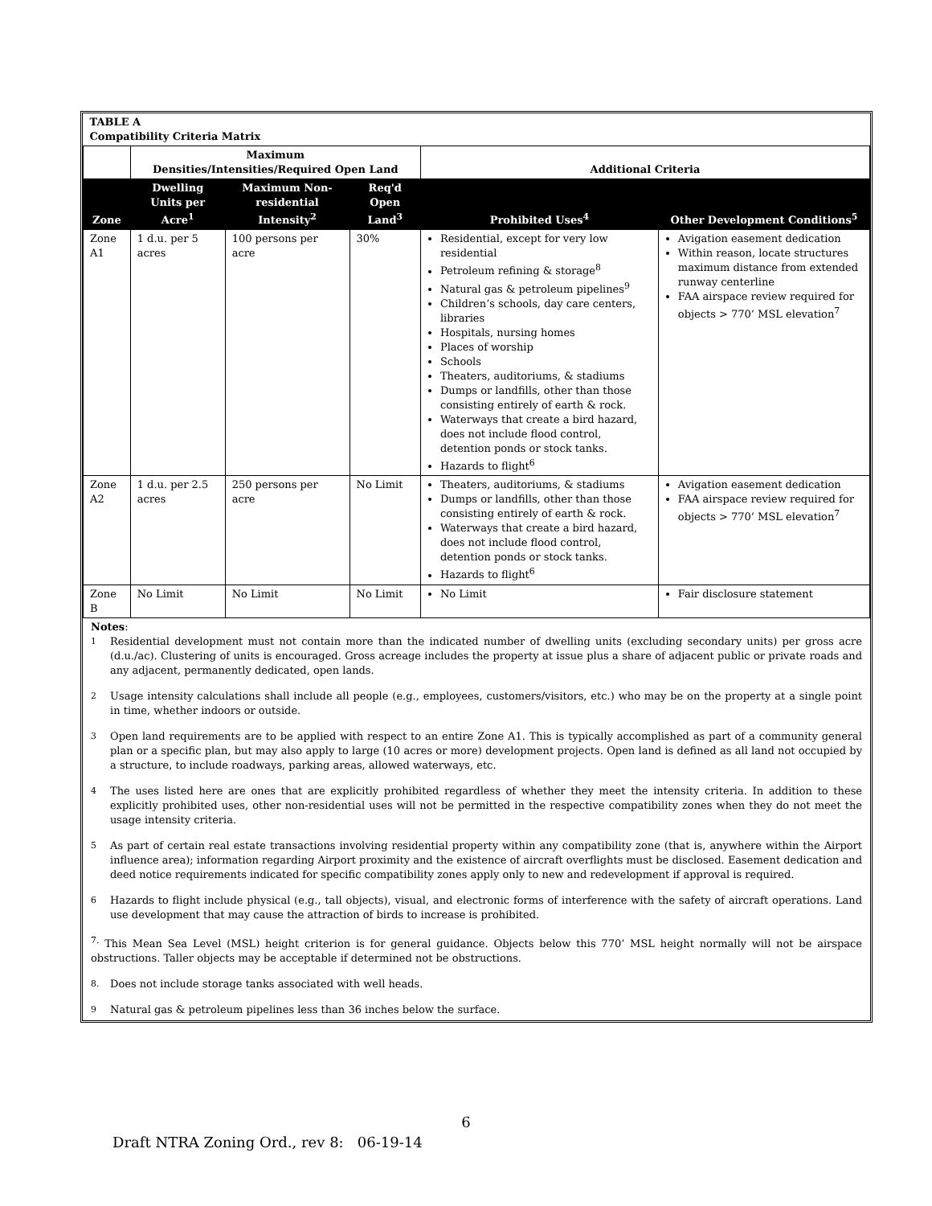| TABLE A Compatibility Criteria Matrix | | | | | |
| | Maximum Densities/Intensities/Required Open Land | | | Additional Criteria | |
| Zone | Dwelling Units per Acre<sup>1</sup> | Maximum Non-residential Intensity<sup>2</sup> | Req'd Open Land<sup>3</sup> | Prohibited Uses<sup>4</sup> | Other Development Conditions<sup>5</sup> |
| Zone A1 | 1 d.u. per 5 acres | 100 persons per acre | 30% | Residential, except for very low residential Petroleum refining & storage<sup>8</sup> Natural gas & petroleum pipelines<sup>9</sup> Children’s schools, day care centers, libraries Hospitals, nursing homes Places of worship Schools Theaters, auditoriums, & stadiums Dumps or landfills, other than those consisting entirely of earth & rock. Waterways that create a bird hazard, does not include flood control, detention ponds or stock tanks. Hazards to flight<sup>6</sup> | Avigation easement dedication Within reason, locate structures maximum distance from extended runway centerline FAA airspace review required for objects > 770’ MSL elevation<sup>7</sup> |
| Zone A2 | 1 d.u. per 2.5 acres | 250 persons per acre | No Limit | Theaters, auditoriums, & stadiums Dumps or landfills, other than those consisting entirely of earth & rock. Waterways that create a bird hazard, does not include flood control, detention ponds or stock tanks. Hazards to flight<sup>6</sup> | Avigation easement dedication FAA airspace review required for objects > 770’ MSL elevation<sup>7</sup> |
| Zone B | No Limit | No Limit | No Limit | No Limit | Fair disclosure statement |
Notes:
<sup>1</sup> Residential development must not contain more than the indicated number of dwelling units (excluding secondary units) per gross acre (d.u./ac). Clustering of units is encouraged. Gross acreage includes the property at issue plus a share of adjacent public or private roads and any adjacent, permanently dedicated, open lands.
<sup>2</sup> Usage intensity calculations shall include all people (e.g., employees, customers/visitors, etc.) who may be on the property at a single point in time, whether indoors or outside.
<sup>3</sup> Open land requirements are to be applied with respect to an entire Zone A1. This is typically accomplished as part of a community general plan or a specific plan, but may also apply to large (10 acres or more) development projects. Open land is defined as all land not occupied by a structure, to include roadways, parking areas, allowed waterways, etc.
<sup>4</sup> The uses listed here are ones that are explicitly prohibited regardless of whether they meet the intensity criteria. In addition to these explicitly prohibited uses, other non-residential uses will not be permitted in the respective compatibility zones when they do not meet the usage intensity criteria.
<sup>5</sup> As part of certain real estate transactions involving residential property within any compatibility zone (that is, anywhere within the Airport influence area); information regarding Airport proximity and the existence of aircraft overflights must be disclosed. Easement dedication and deed notice requirements indicated for specific compatibility zones apply only to new and redevelopment if approval is required.
<sup>6</sup> Hazards to flight include physical (e.g., tall objects), visual, and electronic forms of interference with the safety of aircraft operations. Land use development that may cause the attraction of birds to increase is prohibited.
<sup>7.</sup> This Mean Sea Level (MSL) height criterion is for general guidance. Objects below this 770’ MSL height normally will not be airspace obstructions. Taller objects may be acceptable if determined not be obstructions.
<sup>8.</sup> Does not include storage tanks associated with well heads.
<sup>9</sup> Natural gas & petroleum pipelines less than 36 inches below the surface.
6
Draft NTRA Zoning Ord., rev 8: 06-19-14